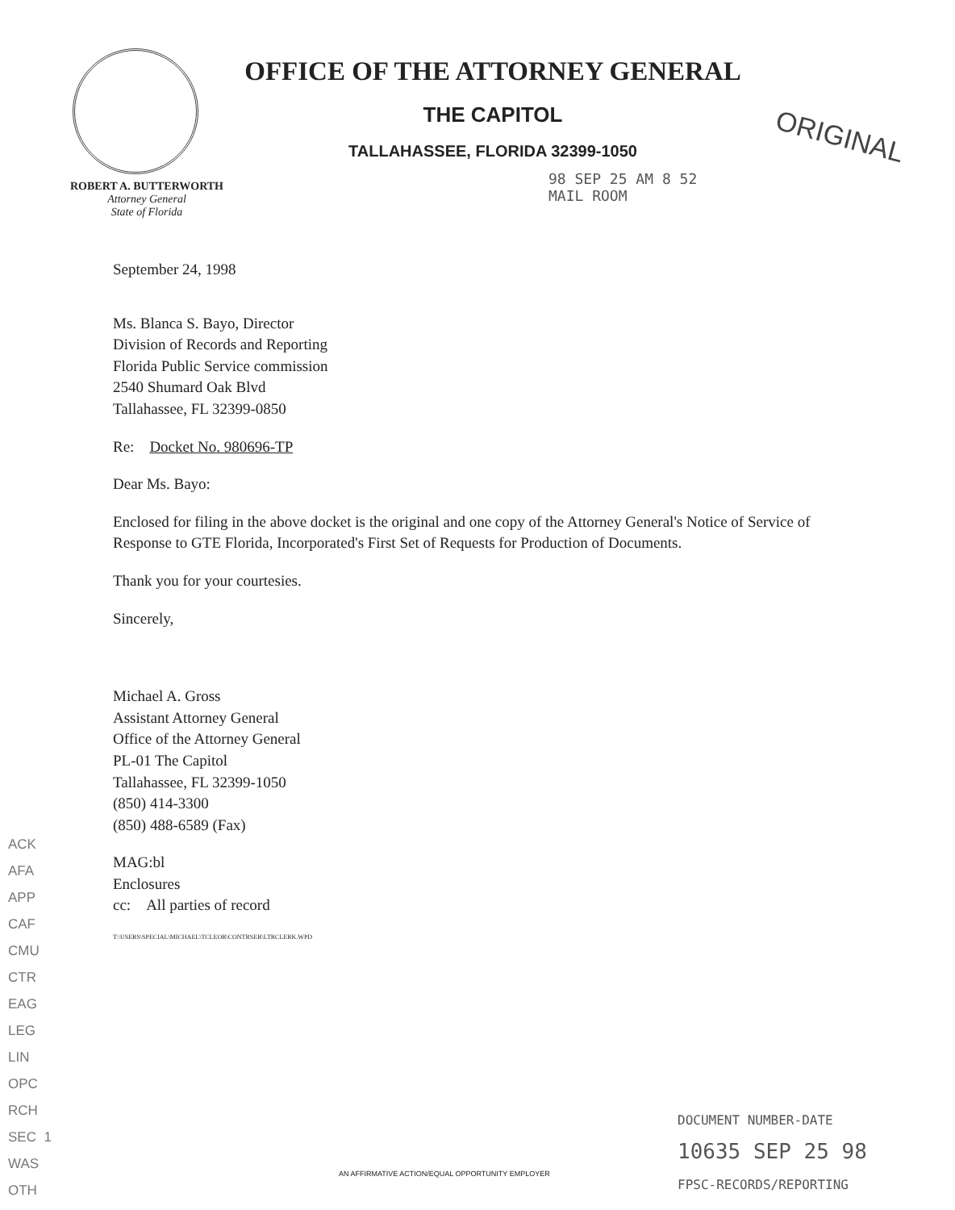OFFICE OF THE ATTORNEY GENERAL
THE CAPITOL
TALLAHASSEE, FLORIDA 32399-1050
98 SEP 25 AM 8 52
MAIL ROOM
ORIGINAL
ROBERT A. BUTTERWORTH
Attorney General
State of Florida
September 24, 1998
Ms. Blanca S. Bayo, Director
Division of Records and Reporting
Florida Public Service commission
2540 Shumard Oak Blvd
Tallahassee, FL 32399-0850
Re: Docket No. 980696-TP
Dear Ms. Bayo:
Enclosed for filing in the above docket is the original and one copy of the Attorney General's Notice of Service of Response to GTE Florida, Incorporated's First Set of Requests for Production of Documents.
Thank you for your courtesies.
Sincerely,
Michael A. Gross
Assistant Attorney General
Office of the Attorney General
PL-01 The Capitol
Tallahassee, FL 32399-1050
(850) 414-3300
(850) 488-6589 (Fax)
MAG:bl
Enclosures
cc: All parties of record
T:\USERS\SPECIAL\MICHAEL\TCLEOR\CONTRSER\LTRCLERK.WPD
ACK
AFA
APP
CAF
CMU
CTR
EAG
LEG
LIN
OPC
RCH
SEC 1
WAS
OTH
DOCUMENT NUMBER-DATE
10635 SEP 25 98
FPSC-RECORDS/REPORTING
AN AFFIRMATIVE ACTION/EQUAL OPPORTUNITY EMPLOYER